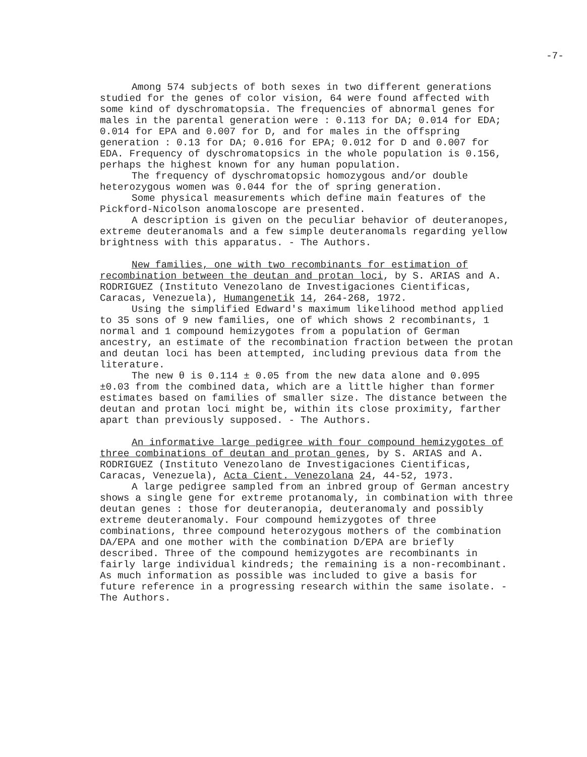-7-
Among 574 subjects of both sexes in two different generations studied for the genes of color vision, 64 were found affected with some kind of dyschromatopsia. The frequencies of abnormal genes for males in the parental generation were : 0.113 for DA; 0.014 for EDA; 0.014 for EPA and 0.007 for D, and for males in the offspring generation : 0.13 for DA; 0.016 for EPA; 0.012 for D and 0.007 for EDA. Frequency of dyschromatopsics in the whole population is 0.156, perhaps the highest known for any human population.
The frequency of dyschromatopsic homozygous and/or double heterozygous women was 0.044 for the of spring generation.
Some physical measurements which define main features of the Pickford-Nicolson anomaloscope are presented.
A description is given on the peculiar behavior of deuteranopes, extreme deuteranomals and a few simple deuteranomals regarding yellow brightness with this apparatus. - The Authors.
New families, one with two recombinants for estimation of recombination between the deutan and protan loci, by S. ARIAS and A. RODRIGUEZ (Instituto Venezolano de Investigaciones Cientificas, Caracas, Venezuela), Humangenetik 14, 264-268, 1972.
Using the simplified Edward's maximum likelihood method applied to 35 sons of 9 new families, one of which shows 2 recombinants, 1 normal and 1 compound hemizygotes from a population of German ancestry, an estimate of the recombination fraction between the protan and deutan loci has been attempted, including previous data from the literature.
The new θ is 0.114 ± 0.05 from the new data alone and 0.095 ±0.03 from the combined data, which are a little higher than former estimates based on families of smaller size. The distance between the deutan and protan loci might be, within its close proximity, farther apart than previously supposed. - The Authors.
An informative large pedigree with four compound hemizygotes of three combinations of deutan and protan genes, by S. ARIAS and A. RODRIGUEZ (Instituto Venezolano de Investigaciones Cientificas, Caracas, Venezuela), Acta Cient. Venezolana 24, 44-52, 1973.
A large pedigree sampled from an inbred group of German ancestry shows a single gene for extreme protanomaly, in combination with three deutan genes : those for deuteranopia, deuteranomaly and possibly extreme deuteranomaly. Four compound hemizygotes of three combinations, three compound heterozygous mothers of the combination DA/EPA and one mother with the combination D/EPA are briefly described. Three of the compound hemizygotes are recombinants in fairly large individual kindreds; the remaining is a non-recombinant. As much information as possible was included to give a basis for future reference in a progressing research within the same isolate. - The Authors.